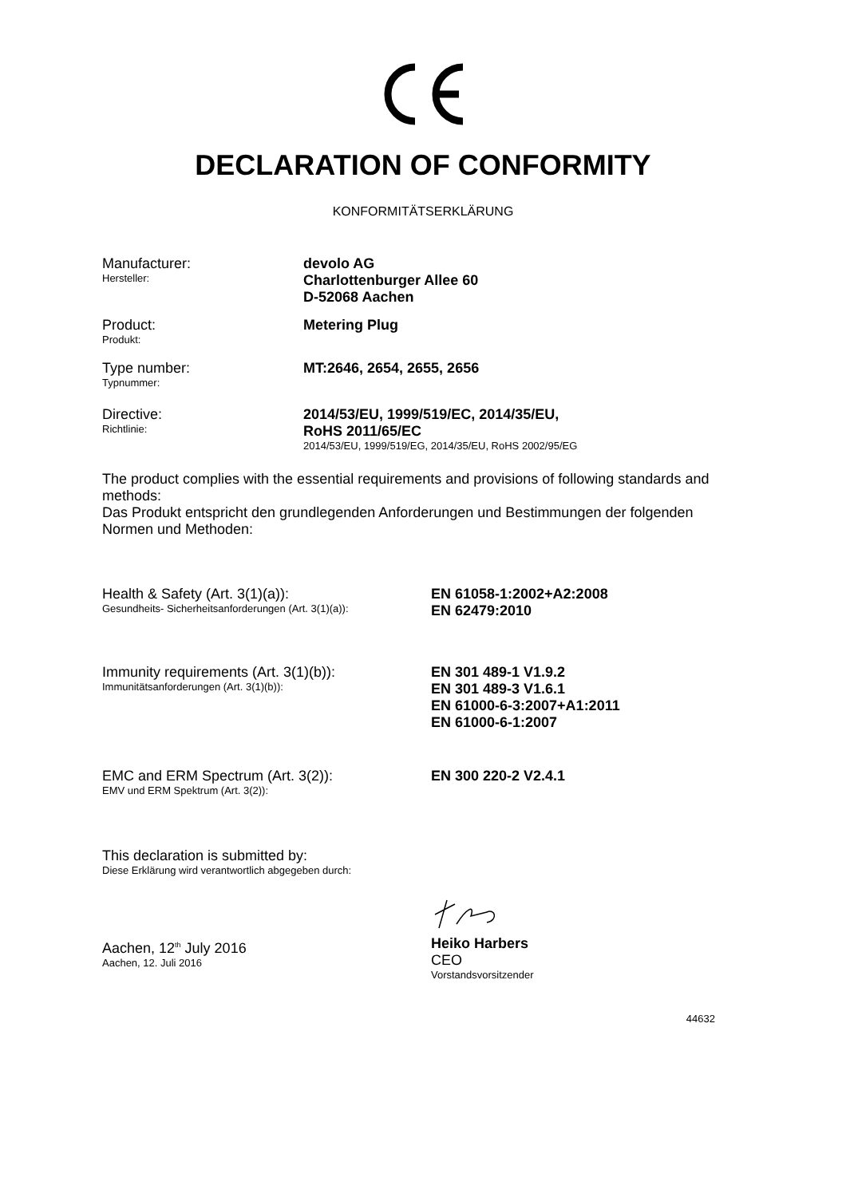DECLARATION OF CONFORMITY
KONFORMITÄTSERKLÄRUNG
Manufacturer:
Hersteller:
devolo AG
Charlottenburger Allee 60
D-52068 Aachen
Product:
Produkt:
Metering Plug
Type number:
Typnummer:
MT:2646, 2654, 2655, 2656
Directive:
Richtlinie:
2014/53/EU, 1999/519/EC, 2014/35/EU,
RoHS 2011/65/EC
2014/53/EU, 1999/519/EG, 2014/35/EU, RoHS 2002/95/EG
The product complies with the essential requirements and provisions of following standards and methods:
Das Produkt entspricht den grundlegenden Anforderungen und Bestimmungen der folgenden Normen und Methoden:
Health & Safety (Art. 3(1)(a)):
Gesundheits- Sicherheitsanforderungen (Art. 3(1)(a)):
EN 61058-1:2002+A2:2008
EN 62479:2010
Immunity requirements (Art. 3(1)(b)):
Immunitätsanforderungen (Art. 3(1)(b)):
EN 301 489-1 V1.9.2
EN 301 489-3 V1.6.1
EN 61000-6-3:2007+A1:2011
EN 61000-6-1:2007
EMC and ERM Spectrum (Art. 3(2)):
EMV und ERM Spektrum (Art. 3(2)):
EN 300 220-2 V2.4.1
This declaration is submitted by:
Diese Erklärung wird verantwortlich abgegeben durch:
Aachen, 12<sup>th</sup> July 2016
Aachen, 12. Juli 2016
Heiko Harbers
CEO
Vorstandsvorsitzender
44632